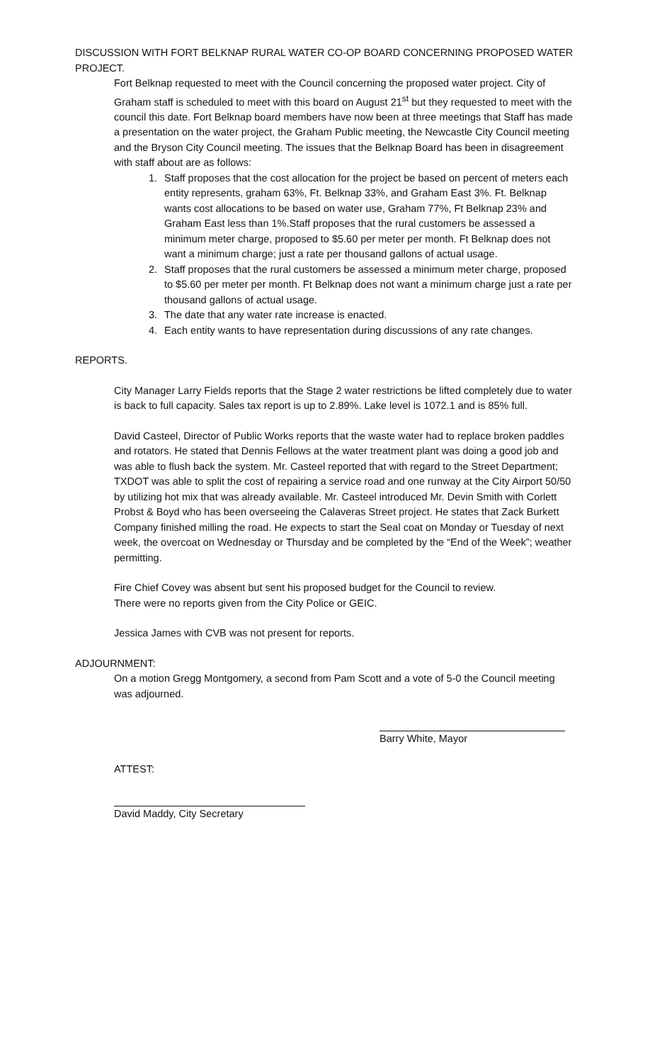DISCUSSION WITH FORT BELKNAP RURAL WATER CO-OP BOARD CONCERNING PROPOSED WATER PROJECT.
Fort Belknap requested to meet with the Council concerning the proposed water project. City of Graham staff is scheduled to meet with this board on August 21<sup>st</sup> but they requested to meet with the council this date. Fort Belknap board members have now been at three meetings that Staff has made a presentation on the water project, the Graham Public meeting, the Newcastle City Council meeting and the Bryson City Council meeting. The issues that the Belknap Board has been in disagreement with staff about are as follows:
1. Staff proposes that the cost allocation for the project be based on percent of meters each entity represents, graham 63%, Ft. Belknap 33%, and Graham East 3%. Ft. Belknap wants cost allocations to be based on water use, Graham 77%, Ft Belknap 23% and Graham East less than 1%.Staff proposes that the rural customers be assessed a minimum meter charge, proposed to $5.60 per meter per month. Ft Belknap does not want a minimum charge; just a rate per thousand gallons of actual usage.
2. Staff proposes that the rural customers be assessed a minimum meter charge, proposed to $5.60 per meter per month. Ft Belknap does not want a minimum charge just a rate per thousand gallons of actual usage.
3. The date that any water rate increase is enacted.
4. Each entity wants to have representation during discussions of any rate changes.
REPORTS.
City Manager Larry Fields reports that the Stage 2 water restrictions be lifted completely due to water is back to full capacity. Sales tax report is up to 2.89%. Lake level is 1072.1 and is 85% full.
David Casteel, Director of Public Works reports that the waste water had to replace broken paddles and rotators. He stated that Dennis Fellows at the water treatment plant was doing a good job and was able to flush back the system. Mr. Casteel reported that with regard to the Street Department; TXDOT was able to split the cost of repairing a service road and one runway at the City Airport 50/50 by utilizing hot mix that was already available. Mr. Casteel introduced Mr. Devin Smith with Corlett Probst & Boyd who has been overseeing the Calaveras Street project. He states that Zack Burkett Company finished milling the road. He expects to start the Seal coat on Monday or Tuesday of next week, the overcoat on Wednesday or Thursday and be completed by the “End of the Week”; weather permitting.
Fire Chief Covey was absent but sent his proposed budget for the Council to review.
There were no reports given from the City Police or GEIC.
Jessica James with CVB was not present for reports.
ADJOURNMENT:
On a motion Gregg Montgomery, a second from Pam Scott and a vote of 5-0 the Council meeting was adjourned.
Barry White, Mayor
ATTEST:
David Maddy, City Secretary